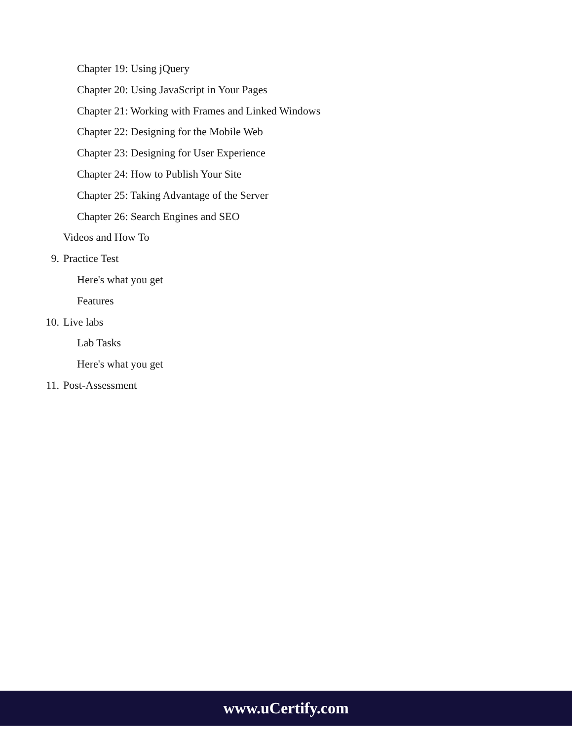Chapter 19: Using jQuery
Chapter 20: Using JavaScript in Your Pages
Chapter 21: Working with Frames and Linked Windows
Chapter 22: Designing for the Mobile Web
Chapter 23: Designing for User Experience
Chapter 24: How to Publish Your Site
Chapter 25: Taking Advantage of the Server
Chapter 26: Search Engines and SEO
Videos and How To
9. Practice Test
Here's what you get
Features
10. Live labs
Lab Tasks
Here's what you get
11. Post-Assessment
www.uCertify.com